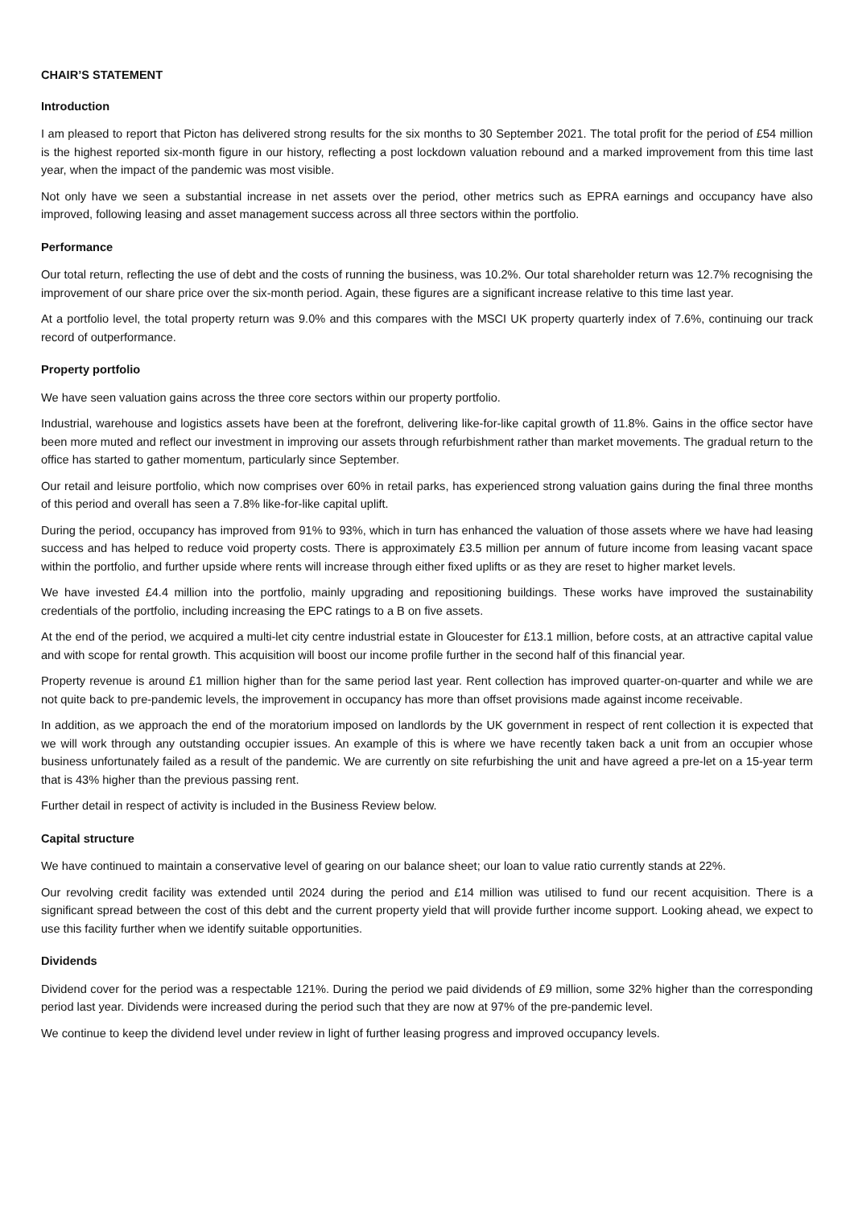CHAIR’S STATEMENT
Introduction
I am pleased to report that Picton has delivered strong results for the six months to 30 September 2021. The total profit for the period of £54 million is the highest reported six-month figure in our history, reflecting a post lockdown valuation rebound and a marked improvement from this time last year, when the impact of the pandemic was most visible.
Not only have we seen a substantial increase in net assets over the period, other metrics such as EPRA earnings and occupancy have also improved, following leasing and asset management success across all three sectors within the portfolio.
Performance
Our total return, reflecting the use of debt and the costs of running the business, was 10.2%. Our total shareholder return was 12.7% recognising the improvement of our share price over the six-month period. Again, these figures are a significant increase relative to this time last year.
At a portfolio level, the total property return was 9.0% and this compares with the MSCI UK property quarterly index of 7.6%, continuing our track record of outperformance.
Property portfolio
We have seen valuation gains across the three core sectors within our property portfolio.
Industrial, warehouse and logistics assets have been at the forefront, delivering like-for-like capital growth of 11.8%. Gains in the office sector have been more muted and reflect our investment in improving our assets through refurbishment rather than market movements. The gradual return to the office has started to gather momentum, particularly since September.
Our retail and leisure portfolio, which now comprises over 60% in retail parks, has experienced strong valuation gains during the final three months of this period and overall has seen a 7.8% like-for-like capital uplift.
During the period, occupancy has improved from 91% to 93%, which in turn has enhanced the valuation of those assets where we have had leasing success and has helped to reduce void property costs. There is approximately £3.5 million per annum of future income from leasing vacant space within the portfolio, and further upside where rents will increase through either fixed uplifts or as they are reset to higher market levels.
We have invested £4.4 million into the portfolio, mainly upgrading and repositioning buildings. These works have improved the sustainability credentials of the portfolio, including increasing the EPC ratings to a B on five assets.
At the end of the period, we acquired a multi-let city centre industrial estate in Gloucester for £13.1 million, before costs, at an attractive capital value and with scope for rental growth. This acquisition will boost our income profile further in the second half of this financial year.
Property revenue is around £1 million higher than for the same period last year. Rent collection has improved quarter-on-quarter and while we are not quite back to pre-pandemic levels, the improvement in occupancy has more than offset provisions made against income receivable.
In addition, as we approach the end of the moratorium imposed on landlords by the UK government in respect of rent collection it is expected that we will work through any outstanding occupier issues. An example of this is where we have recently taken back a unit from an occupier whose business unfortunately failed as a result of the pandemic. We are currently on site refurbishing the unit and have agreed a pre-let on a 15-year term that is 43% higher than the previous passing rent.
Further detail in respect of activity is included in the Business Review below.
Capital structure
We have continued to maintain a conservative level of gearing on our balance sheet; our loan to value ratio currently stands at 22%.
Our revolving credit facility was extended until 2024 during the period and £14 million was utilised to fund our recent acquisition. There is a significant spread between the cost of this debt and the current property yield that will provide further income support. Looking ahead, we expect to use this facility further when we identify suitable opportunities.
Dividends
Dividend cover for the period was a respectable 121%. During the period we paid dividends of £9 million, some 32% higher than the corresponding period last year. Dividends were increased during the period such that they are now at 97% of the pre-pandemic level.
We continue to keep the dividend level under review in light of further leasing progress and improved occupancy levels.